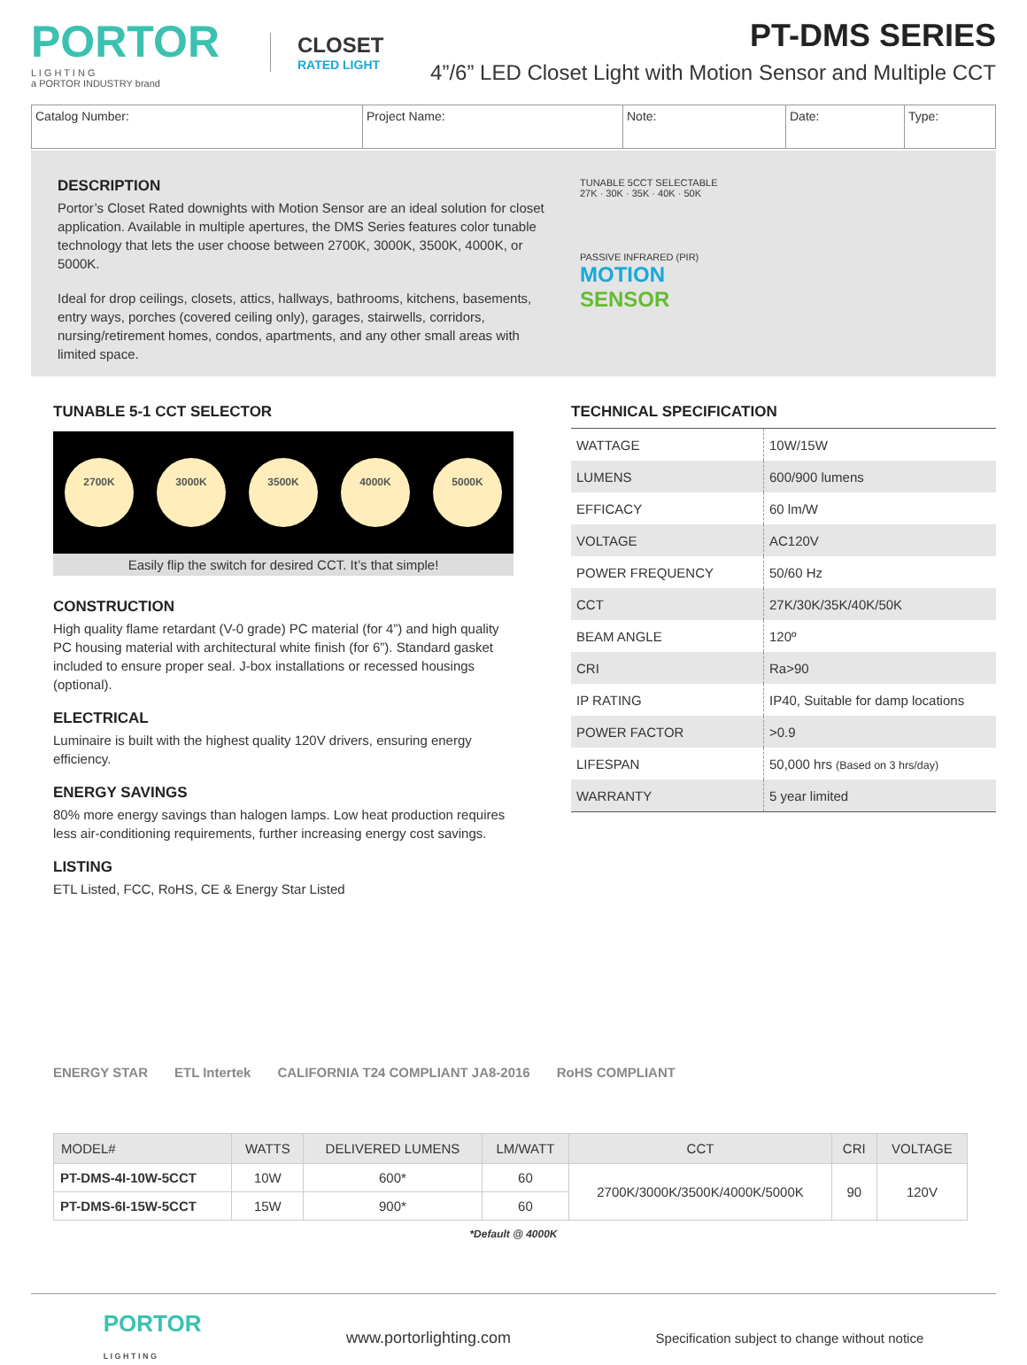PORTOR
L I G H T I N G
a PORTOR INDUSTRY brand
CLOSET
RATED LIGHT
PT-DMS SERIES
4”/6” LED Closet Light with Motion Sensor and Multiple CCT
| Catalog Number: | Project Name: | Note: | Date: | Type: |
DESCRIPTION
Portor’s Closet Rated downights with Motion Sensor are an ideal solution for closet application. Available in multiple apertures, the DMS Series features color tunable technology that lets the user choose between 2700K, 3000K, 3500K, 4000K, or 5000K.
Ideal for drop ceilings, closets, attics, hallways, bathrooms, kitchens, basements, entry ways, porches (covered ceiling only), garages, stairwells, corridors, nursing/retirement homes, condos, apartments, and any other small areas with limited space.
TUNABLE 5CCT SELECTABLE
27K · 30K · 35K · 40K · 50K
PASSIVE INFRARED (PIR)
MOTION
SENSOR
TUNABLE 5-1 CCT SELECTOR
2700K 3000K 3500K 4000K 5000K
Easily flip the switch for desired CCT. It’s that simple!
CONSTRUCTION
High quality flame retardant (V-0 grade) PC material (for 4”) and high quality PC housing material with architectural white finish (for 6”). Standard gasket included to ensure proper seal. J-box installations or recessed housings (optional).
ELECTRICAL
Luminaire is built with the highest quality 120V drivers, ensuring energy efficiency.
ENERGY SAVINGS
80% more energy savings than halogen lamps. Low heat production requires less air-conditioning requirements, further increasing energy cost savings.
LISTING
ETL Listed, FCC, RoHS, CE & Energy Star Listed
TECHNICAL SPECIFICATION
| WATTAGE | 10W/15W |
| LUMENS | 600/900 lumens |
| EFFICACY | 60 lm/W |
| VOLTAGE | AC120V |
| POWER FREQUENCY | 50/60 Hz |
| CCT | 27K/30K/35K/40K/50K |
| BEAM ANGLE | 120º |
| CRI | Ra>90 |
| IP RATING | IP40, Suitable for damp locations |
| POWER FACTOR | >0.9 |
| LIFESPAN | 50,000 hrs (Based on 3 hrs/day) |
| WARRANTY | 5 year limited |
ENERGY STAR ETL Intertek CALIFORNIA T24 COMPLIANT JA8-2016 RoHS COMPLIANT
| MODEL# | WATTS | DELIVERED LUMENS | LM/WATT | CCT | CRI | VOLTAGE |
| --- | --- | --- | --- | --- | --- | --- |
| PT-DMS-4I-10W-5CCT | 10W | 600* | 60 | 2700K/3000K/3500K/4000K/5000K | 90 | 120V |
| PT-DMS-6I-15W-5CCT | 15W | 900* | 60 | | | |
*Default @ 4000K
PORTOR
L I G H T I N G www.portorlighting.com Specification subject to change without notice